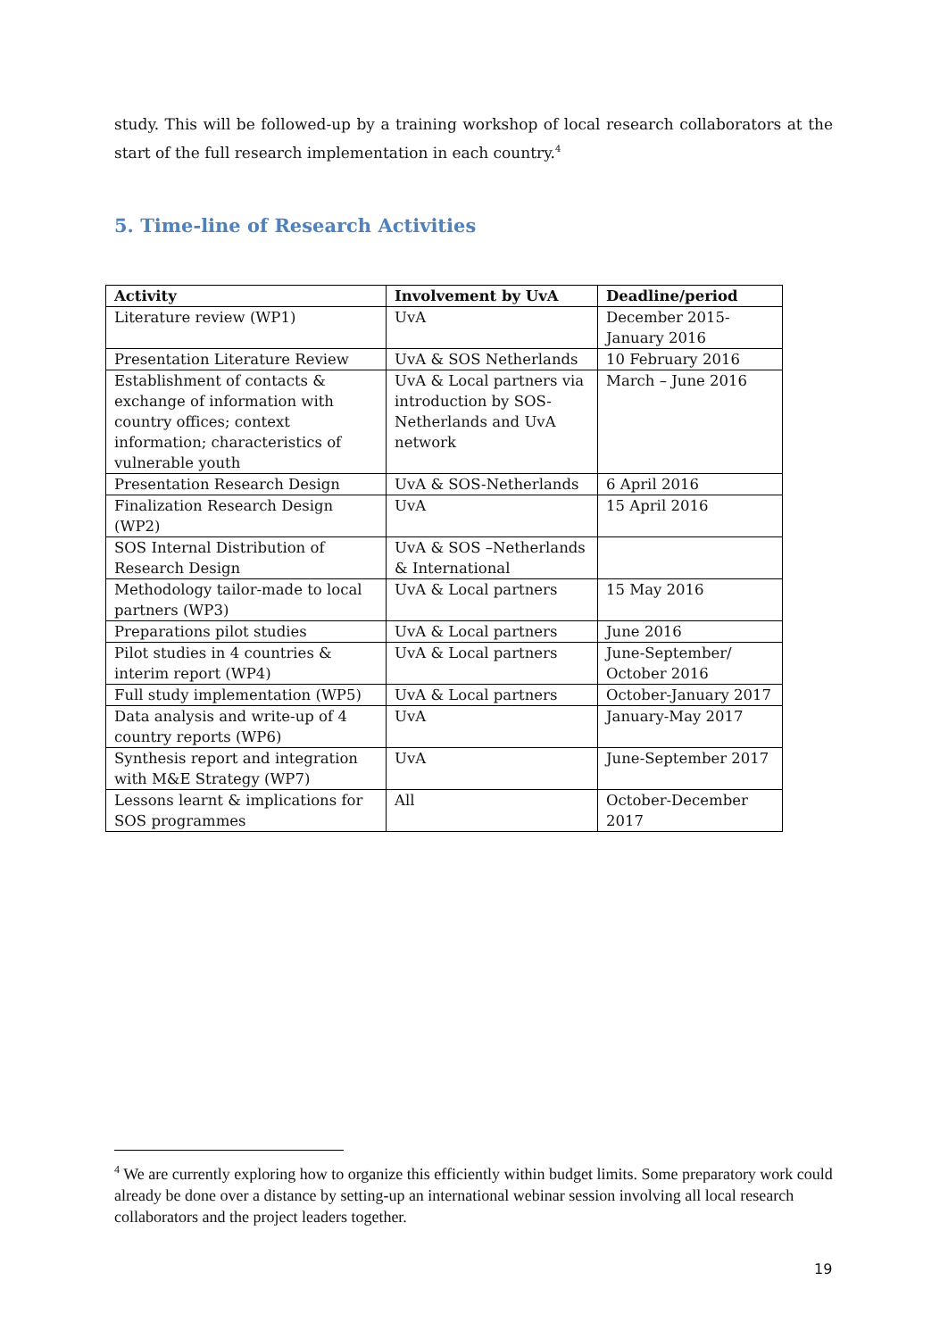study. This will be followed-up by a training workshop of local research collaborators at the start of the full research implementation in each country.<sup>4</sup>
5. Time-line of Research Activities
| Activity | Involvement by UvA | Deadline/period |
| --- | --- | --- |
| Literature review (WP1) | UvA | December 2015- January 2016 |
| Presentation Literature Review | UvA & SOS Netherlands | 10 February 2016 |
| Establishment of contacts & exchange of information with country offices; context information; characteristics of vulnerable youth | UvA & Local partners via introduction by SOS- Netherlands and UvA network | March – June 2016 |
| Presentation Research Design | UvA & SOS-Netherlands | 6 April 2016 |
| Finalization Research Design (WP2) | UvA | 15 April 2016 |
| SOS Internal Distribution of Research Design | UvA & SOS –Netherlands & International | |
| Methodology tailor-made to local partners (WP3) | UvA & Local partners | 15 May 2016 |
| Preparations pilot studies | UvA & Local partners | June 2016 |
| Pilot studies in 4 countries & interim report (WP4) | UvA & Local partners | June-September/ October 2016 |
| Full study implementation (WP5) | UvA & Local partners | October-January 2017 |
| Data analysis and write-up of 4 country reports (WP6) | UvA | January-May 2017 |
| Synthesis report and integration with M&E Strategy (WP7) | UvA | June-September 2017 |
| Lessons learnt & implications for SOS programmes | All | October-December 2017 |
<sup>4</sup> We are currently exploring how to organize this efficiently within budget limits. Some preparatory work could already be done over a distance by setting-up an international webinar session involving all local research collaborators and the project leaders together.
19